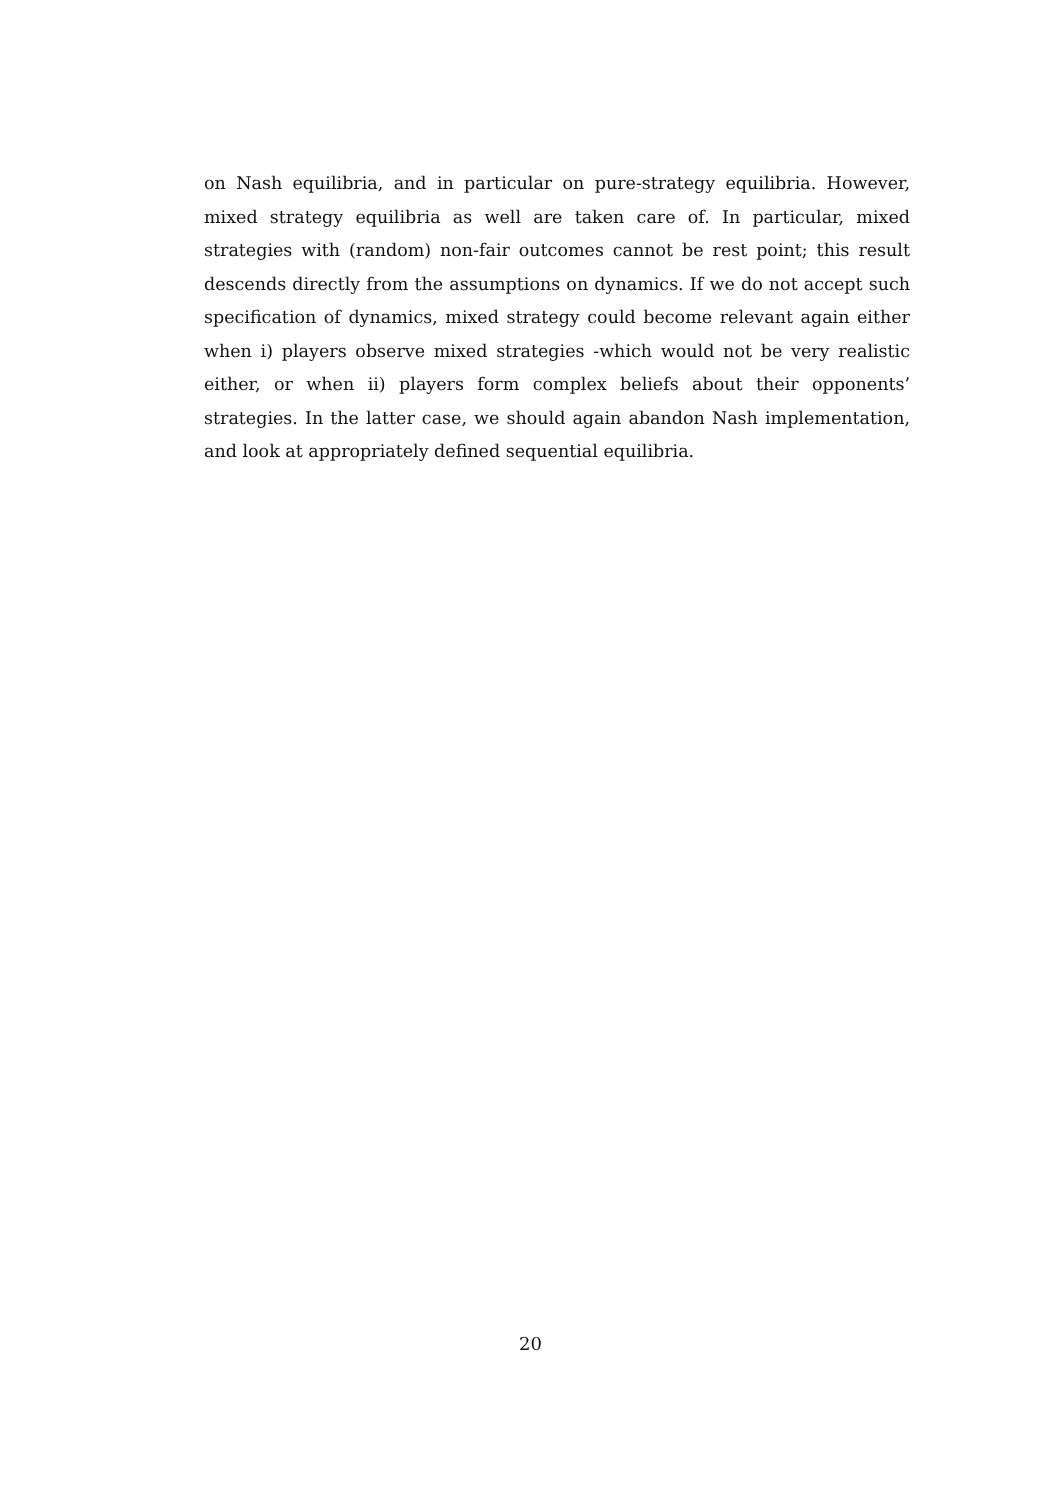on Nash equilibria, and in particular on pure-strategy equilibria. However, mixed strategy equilibria as well are taken care of. In particular, mixed strategies with (random) non-fair outcomes cannot be rest point; this result descends directly from the assumptions on dynamics. If we do not accept such specification of dynamics, mixed strategy could become relevant again either when i) players observe mixed strategies -which would not be very realistic either, or when ii) players form complex beliefs about their opponents’ strategies. In the latter case, we should again abandon Nash implementation, and look at appropriately defined sequential equilibria.
20